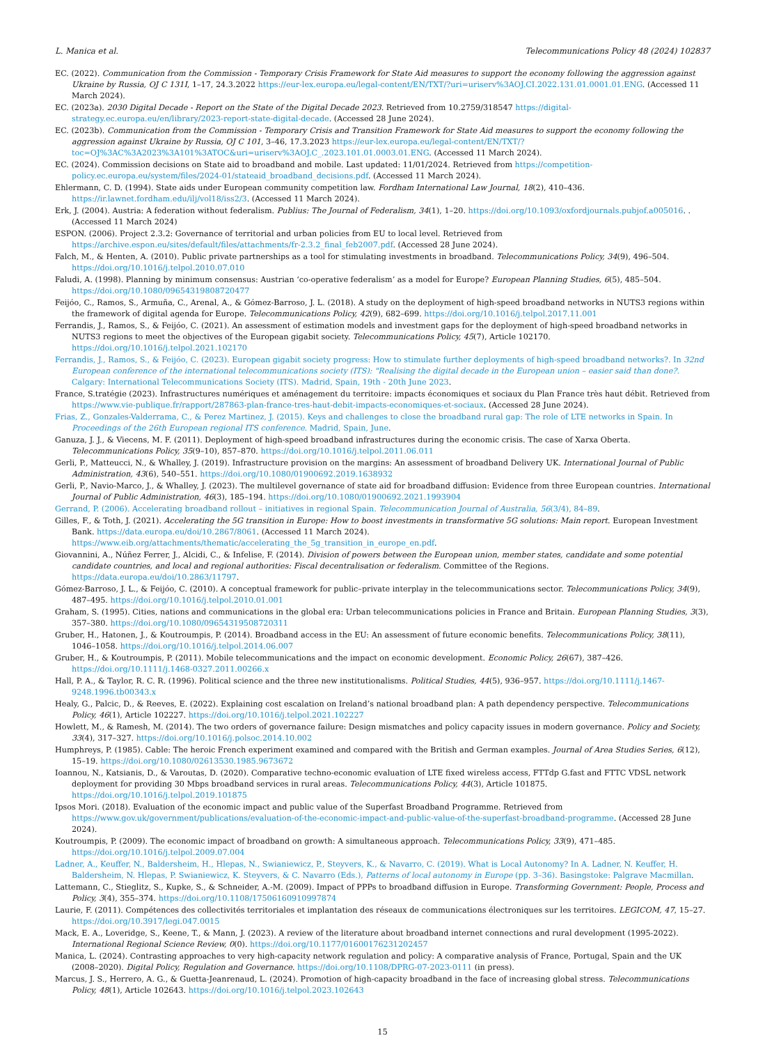L. Manica et al. Telecommunications Policy 48 (2024) 102837
EC. (2022). Communication from the Commission - Temporary Crisis Framework for State Aid measures to support the economy following the aggression against Ukraine by Russia, OJ C 131I, 1–17, 24.3.2022 https://eur-lex.europa.eu/legal-content/EN/TXT/?uri=uriserv%3AOJ.CI.2022.131.01.0001.01.ENG. (Accessed 11 March 2024).
EC. (2023a). 2030 Digital Decade - Report on the State of the Digital Decade 2023. Retrieved from 10.2759/318547 https://digital-strategy.ec.europa.eu/en/library/2023-report-state-digital-decade. (Accessed 28 June 2024).
EC. (2023b). Communication from the Commission - Temporary Crisis and Transition Framework for State Aid measures to support the economy following the aggression against Ukraine by Russia, OJ C 101, 3–46, 17.3.2023 https://eur-lex.europa.eu/legal-content/EN/TXT/?toc=OJ%3AC%3A2023%3A101%3ATOC&uri=uriserv%3AOJ.C_.2023.101.01.0003.01.ENG. (Accessed 11 March 2024).
EC. (2024). Commission decisions on State aid to broadband and mobile. Last updated: 11/01/2024. Retrieved from https://competition-policy.ec.europa.eu/system/files/2024-01/stateaid_broadband_decisions.pdf. (Accessed 11 March 2024).
Ehlermann, C. D. (1994). State aids under European community competition law. Fordham International Law Journal, 18(2), 410–436. https://ir.lawnet.fordham.edu/ilj/vol18/iss2/3. (Accessed 11 March 2024).
Erk, J. (2004). Austria: A federation without federalism. Publius: The Journal of Federalism, 34(1), 1–20. https://doi.org/10.1093/oxfordjournals.pubjof.a005016. . (Accessed 11 March 2024)
ESPON. (2006). Project 2.3.2: Governance of territorial and urban policies from EU to local level. Retrieved from https://archive.espon.eu/sites/default/files/attachments/fr-2.3.2_final_feb2007.pdf. (Accessed 28 June 2024).
Falch, M., & Henten, A. (2010). Public private partnerships as a tool for stimulating investments in broadband. Telecommunications Policy, 34(9), 496–504. https://doi.org/10.1016/j.telpol.2010.07.010
Faludi, A. (1998). Planning by minimum consensus: Austrian ‘co-operative federalism’ as a model for Europe? European Planning Studies, 6(5), 485–504. https://doi.org/10.1080/09654319808720477
Feijóo, C., Ramos, S., Armuña, C., Arenal, A., & Gómez-Barroso, J. L. (2018). A study on the deployment of high-speed broadband networks in NUTS3 regions within the framework of digital agenda for Europe. Telecommunications Policy, 42(9), 682–699. https://doi.org/10.1016/j.telpol.2017.11.001
Ferrandis, J., Ramos, S., & Feijóo, C. (2021). An assessment of estimation models and investment gaps for the deployment of high-speed broadband networks in NUTS3 regions to meet the objectives of the European gigabit society. Telecommunications Policy, 45(7), Article 102170. https://doi.org/10.1016/j.telpol.2021.102170
Ferrandis, J., Ramos, S., & Feijóo, C. (2023). European gigabit society progress: How to stimulate further deployments of high-speed broadband networks?. In 32nd European conference of the international telecommunications society (ITS): "Realising the digital decade in the European union – easier said than done?. Calgary: International Telecommunications Society (ITS). Madrid, Spain, 19th - 20th June 2023.
France, S.tratégie (2023). Infrastructures numériques et aménagement du territoire: impacts économiques et sociaux du Plan France très haut débit. Retrieved from https://www.vie-publique.fr/rapport/287863-plan-france-tres-haut-debit-impacts-economiques-et-sociaux. (Accessed 28 June 2024).
Frias, Z., Gonzales-Valderrama, C., & Perez Martinez, J. (2015). Keys and challenges to close the broadband rural gap: The role of LTE networks in Spain. In Proceedings of the 26th European regional ITS conference. Madrid, Spain, June.
Ganuza, J. J., & Viecens, M. F. (2011). Deployment of high-speed broadband infrastructures during the economic crisis. The case of Xarxa Oberta. Telecommunications Policy, 35(9–10), 857–870. https://doi.org/10.1016/j.telpol.2011.06.011
Gerli, P., Matteucci, N., & Whalley, J. (2019). Infrastructure provision on the margins: An assessment of broadband Delivery UK. International Journal of Public Administration, 43(6), 540–551. https://doi.org/10.1080/01900692.2019.1638932
Gerli, P., Navio-Marco, J., & Whalley, J. (2023). The multilevel governance of state aid for broadband diffusion: Evidence from three European countries. International Journal of Public Administration, 46(3), 185–194. https://doi.org/10.1080/01900692.2021.1993904
Gerrand, P. (2006). Accelerating broadband rollout – initiatives in regional Spain. Telecommunication Journal of Australia, 56(3/4), 84–89.
Gilles, F., & Toth, J. (2021). Accelerating the 5G transition in Europe: How to boost investments in transformative 5G solutions: Main report. European Investment Bank. https://data.europa.eu/doi/10.2867/8061. (Accessed 11 March 2024). https://www.eib.org/attachments/thematic/accelerating_the_5g_transition_in_europe_en.pdf.
Giovannini, A., Núñez Ferrer, J., Alcidi, C., & Infelise, F. (2014). Division of powers between the European union, member states, candidate and some potential candidate countries, and local and regional authorities: Fiscal decentralisation or federalism. Committee of the Regions. https://data.europa.eu/doi/10.2863/11797.
Gómez-Barroso, J. L., & Feijóo, C. (2010). A conceptual framework for public–private interplay in the telecommunications sector. Telecommunications Policy, 34(9), 487–495. https://doi.org/10.1016/j.telpol.2010.01.001
Graham, S. (1995). Cities, nations and communications in the global era: Urban telecommunications policies in France and Britain. European Planning Studies, 3(3), 357–380. https://doi.org/10.1080/09654319508720311
Gruber, H., Hatonen, J., & Koutroumpis, P. (2014). Broadband access in the EU: An assessment of future economic benefits. Telecommunications Policy, 38(11), 1046–1058. https://doi.org/10.1016/j.telpol.2014.06.007
Gruber, H., & Koutroumpis, P. (2011). Mobile telecommunications and the impact on economic development. Economic Policy, 26(67), 387–426. https://doi.org/10.1111/j.1468-0327.2011.00266.x
Hall, P. A., & Taylor, R. C. R. (1996). Political science and the three new institutionalisms. Political Studies, 44(5), 936–957. https://doi.org/10.1111/j.1467-9248.1996.tb00343.x
Healy, G., Palcic, D., & Reeves, E. (2022). Explaining cost escalation on Ireland’s national broadband plan: A path dependency perspective. Telecommunications Policy, 46(1), Article 102227. https://doi.org/10.1016/j.telpol.2021.102227
Howlett, M., & Ramesh, M. (2014). The two orders of governance failure: Design mismatches and policy capacity issues in modern governance. Policy and Society, 33(4), 317–327. https://doi.org/10.1016/j.polsoc.2014.10.002
Humphreys, P. (1985). Cable: The heroic French experiment examined and compared with the British and German examples. Journal of Area Studies Series, 6(12), 15–19. https://doi.org/10.1080/02613530.1985.9673672
Ioannou, N., Katsianis, D., & Varoutas, D. (2020). Comparative techno-economic evaluation of LTE fixed wireless access, FTTdp G.fast and FTTC VDSL network deployment for providing 30 Mbps broadband services in rural areas. Telecommunications Policy, 44(3), Article 101875. https://doi.org/10.1016/j.telpol.2019.101875
Ipsos Mori. (2018). Evaluation of the economic impact and public value of the Superfast Broadband Programme. Retrieved from https://www.gov.uk/government/publications/evaluation-of-the-economic-impact-and-public-value-of-the-superfast-broadband-programme. (Accessed 28 June 2024).
Koutroumpis, P. (2009). The economic impact of broadband on growth: A simultaneous approach. Telecommunications Policy, 33(9), 471–485. https://doi.org/10.1016/j.telpol.2009.07.004
Ladner, A., Keuffer, N., Baldersheim, H., Hlepas, N., Swianiewicz, P., Steyvers, K., & Navarro, C. (2019). What is Local Autonomy? In A. Ladner, N. Keuffer, H. Baldersheim, N. Hlepas, P. Swianiewicz, K. Steyvers, & C. Navarro (Eds.), Patterns of local autonomy in Europe (pp. 3–36). Basingstoke: Palgrave Macmillan.
Lattemann, C., Stieglitz, S., Kupke, S., & Schneider, A.-M. (2009). Impact of PPPs to broadband diffusion in Europe. Transforming Government: People, Process and Policy, 3(4), 355–374. https://doi.org/10.1108/17506160910997874
Laurie, F. (2011). Compétences des collectivités territoriales et implantation des réseaux de communications électroniques sur les territoires. LEGICOM, 47, 15–27. https://doi.org/10.3917/legi.047.0015
Mack, E. A., Loveridge, S., Keene, T., & Mann, J. (2023). A review of the literature about broadband internet connections and rural development (1995-2022). International Regional Science Review, 0(0). https://doi.org/10.1177/01600176231202457
Manica, L. (2024). Contrasting approaches to very high-capacity network regulation and policy: A comparative analysis of France, Portugal, Spain and the UK (2008–2020). Digital Policy, Regulation and Governance. https://doi.org/10.1108/DPRG-07-2023-0111 (in press).
Marcus, J. S., Herrero, A. G., & Guetta-Jeanrenaud, L. (2024). Promotion of high-capacity broadband in the face of increasing global stress. Telecommunications Policy, 48(1), Article 102643. https://doi.org/10.1016/j.telpol.2023.102643
15